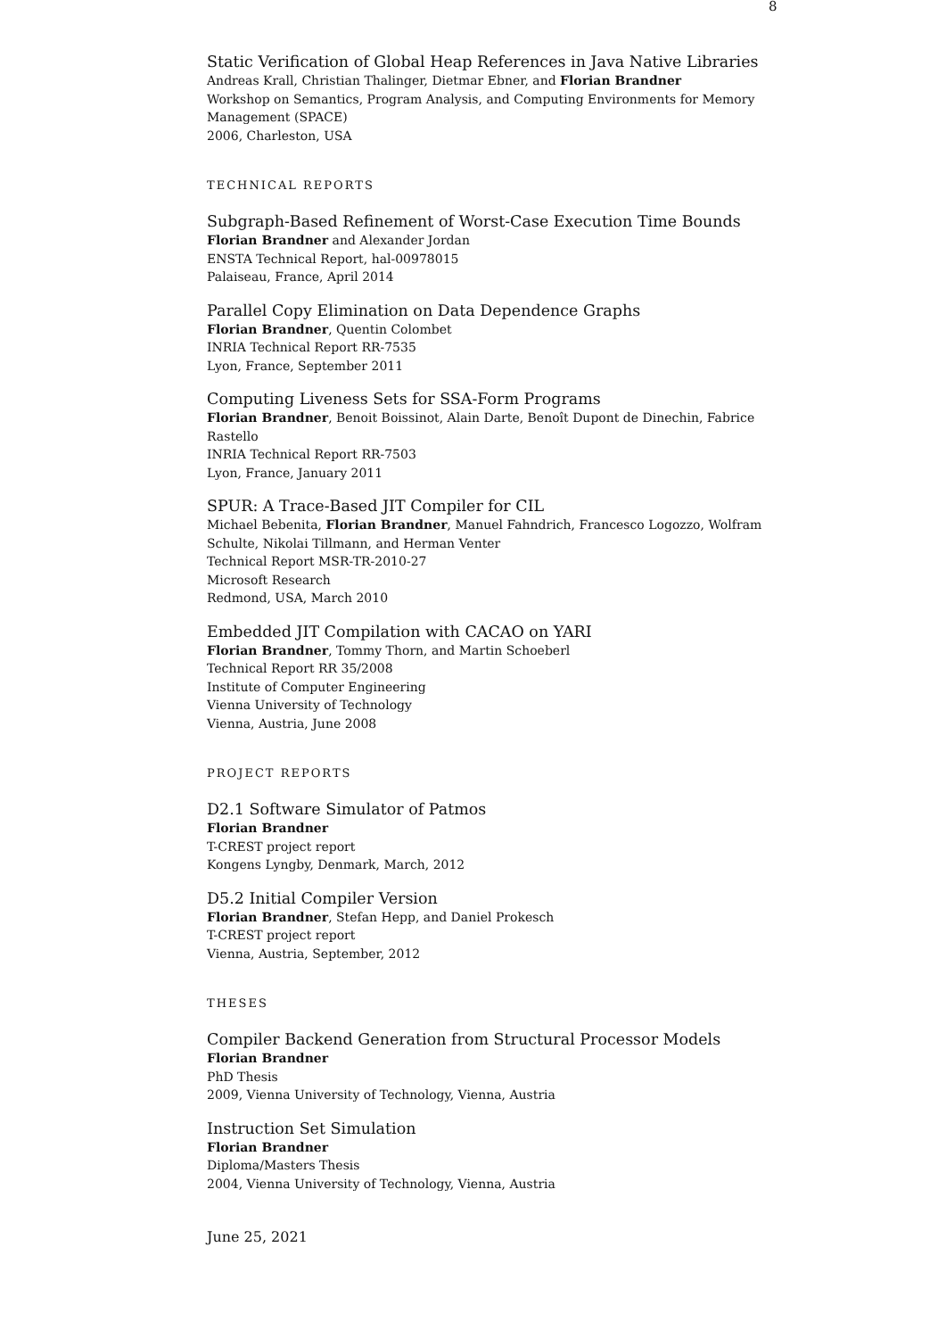8
Static Verification of Global Heap References in Java Native Libraries
Andreas Krall, Christian Thalinger, Dietmar Ebner, and Florian Brandner
Workshop on Semantics, Program Analysis, and Computing Environments for Memory Management (SPACE)
2006, Charleston, USA
TECHNICAL REPORTS
Subgraph-Based Refinement of Worst-Case Execution Time Bounds
Florian Brandner and Alexander Jordan
ENSTA Technical Report, hal-00978015
Palaiseau, France, April 2014
Parallel Copy Elimination on Data Dependence Graphs
Florian Brandner, Quentin Colombet
INRIA Technical Report RR-7535
Lyon, France, September 2011
Computing Liveness Sets for SSA-Form Programs
Florian Brandner, Benoit Boissinot, Alain Darte, Benoît Dupont de Dinechin, Fabrice Rastello
INRIA Technical Report RR-7503
Lyon, France, January 2011
SPUR: A Trace-Based JIT Compiler for CIL
Michael Bebenita, Florian Brandner, Manuel Fahndrich, Francesco Logozzo, Wolfram Schulte, Nikolai Tillmann, and Herman Venter
Technical Report MSR-TR-2010-27
Microsoft Research
Redmond, USA, March 2010
Embedded JIT Compilation with CACAO on YARI
Florian Brandner, Tommy Thorn, and Martin Schoeberl
Technical Report RR 35/2008
Institute of Computer Engineering
Vienna University of Technology
Vienna, Austria, June 2008
PROJECT REPORTS
D2.1 Software Simulator of Patmos
Florian Brandner
T-CREST project report
Kongens Lyngby, Denmark, March, 2012
D5.2 Initial Compiler Version
Florian Brandner, Stefan Hepp, and Daniel Prokesch
T-CREST project report
Vienna, Austria, September, 2012
THESES
Compiler Backend Generation from Structural Processor Models
Florian Brandner
PhD Thesis
2009, Vienna University of Technology, Vienna, Austria
Instruction Set Simulation
Florian Brandner
Diploma/Masters Thesis
2004, Vienna University of Technology, Vienna, Austria
June 25, 2021